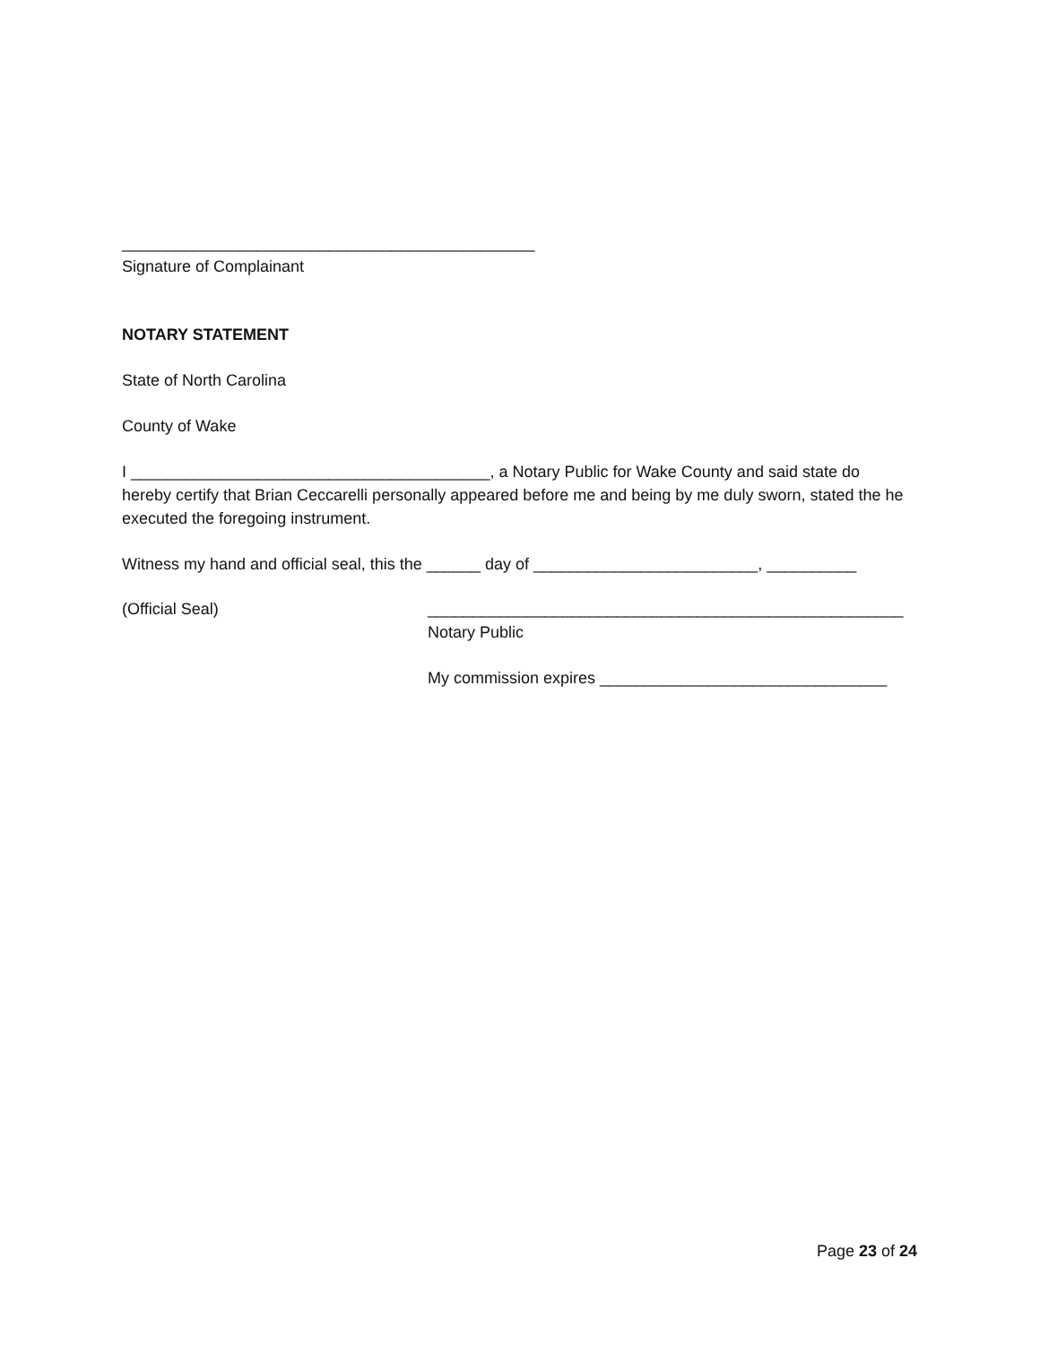______________________________________________
Signature of Complainant
NOTARY STATEMENT
State of North Carolina
County of Wake
I ________________________________________, a Notary Public for Wake County and said state do hereby certify that Brian Ceccarelli personally appeared before me and being by me duly sworn, stated the he executed the foregoing instrument.
Witness my hand and official seal, this the ______ day of _________________________, __________
(Official Seal) _____________________________________________________
Notary Public
My commission expires ________________________________
Page 23 of 24